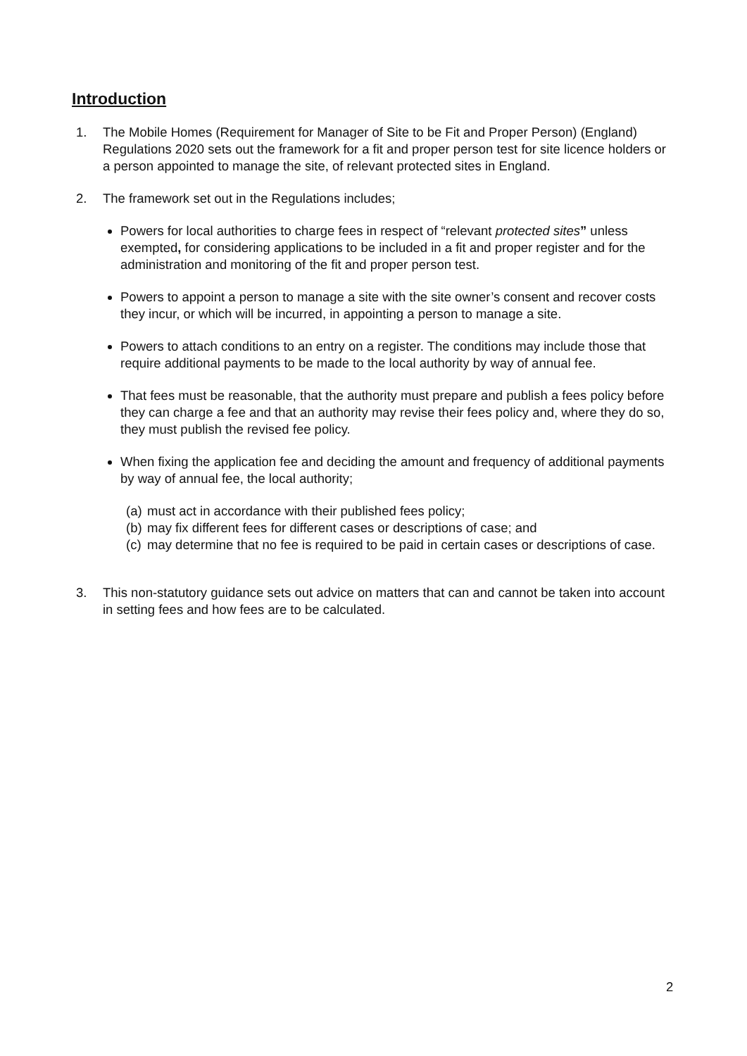Introduction
1. The Mobile Homes (Requirement for Manager of Site to be Fit and Proper Person) (England) Regulations 2020 sets out the framework for a fit and proper person test for site licence holders or a person appointed to manage the site, of relevant protected sites in England.
2. The framework set out in the Regulations includes;
Powers for local authorities to charge fees in respect of “relevant protected sites” unless exempted, for considering applications to be included in a fit and proper register and for the administration and monitoring of the fit and proper person test.
Powers to appoint a person to manage a site with the site owner’s consent and recover costs they incur, or which will be incurred, in appointing a person to manage a site.
Powers to attach conditions to an entry on a register. The conditions may include those that require additional payments to be made to the local authority by way of annual fee.
That fees must be reasonable, that the authority must prepare and publish a fees policy before they can charge a fee and that an authority may revise their fees policy and, where they do so, they must publish the revised fee policy.
When fixing the application fee and deciding the amount and frequency of additional payments by way of annual fee, the local authority;
(a)
must act in accordance with their published fees policy;
(b)
may fix different fees for different cases or descriptions of case; and
(c)
may determine that no fee is required to be paid in certain cases or descriptions of case.
3. This non-statutory guidance sets out advice on matters that can and cannot be taken into account in setting fees and how fees are to be calculated.
2